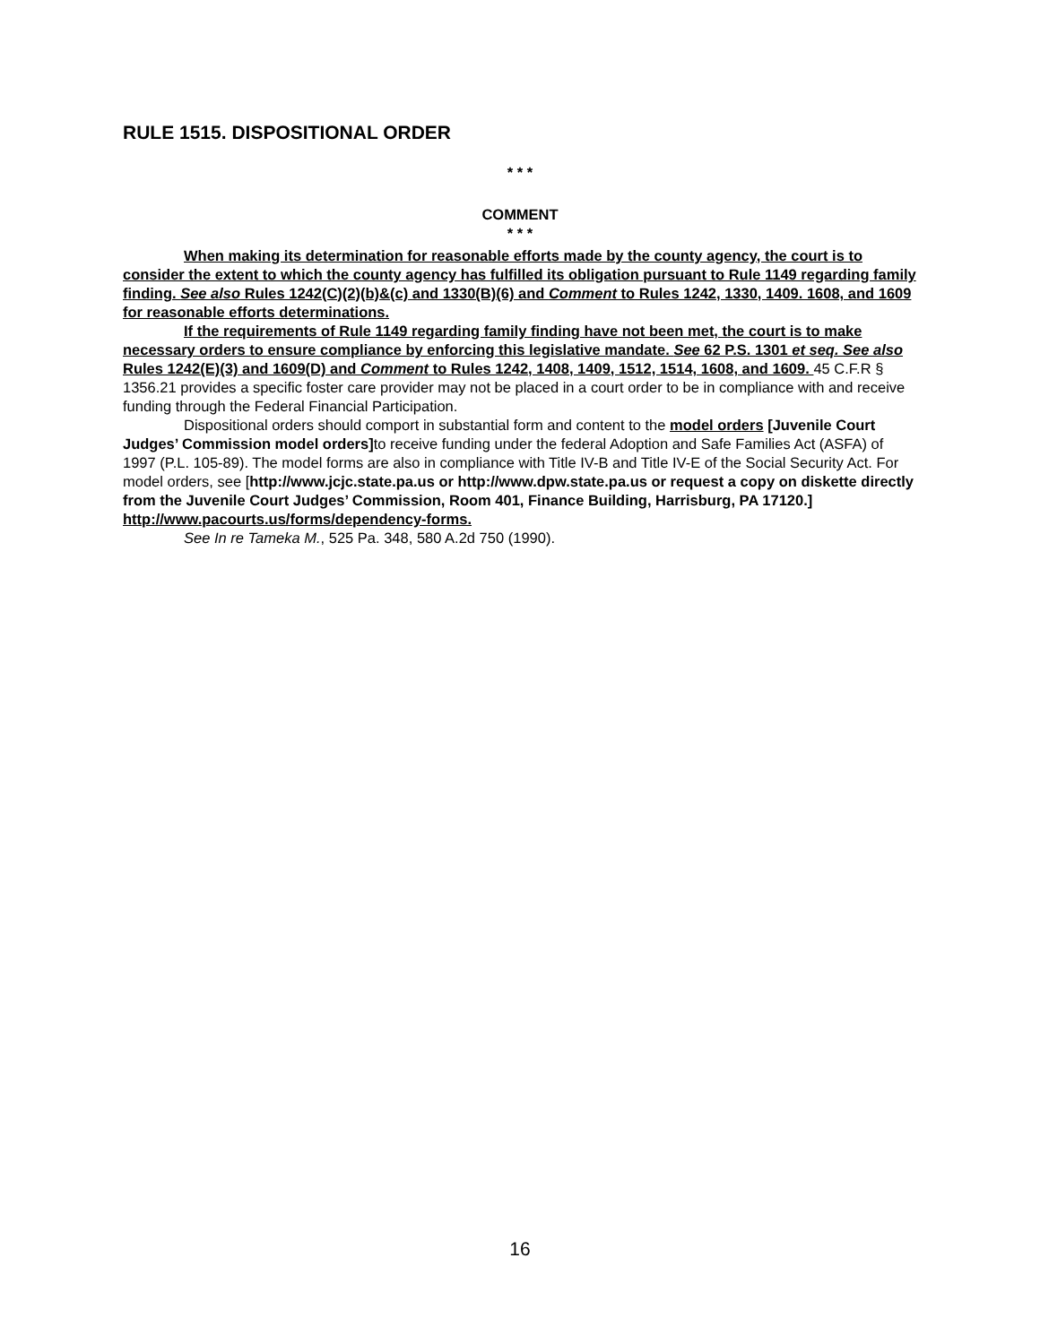RULE 1515. DISPOSITIONAL ORDER
* * *
COMMENT
* * *
When making its determination for reasonable efforts made by the county agency, the court is to consider the extent to which the county agency has fulfilled its obligation pursuant to Rule 1149 regarding family finding. See also Rules 1242(C)(2)(b)&(c) and 1330(B)(6) and Comment to Rules 1242, 1330, 1409. 1608, and 1609 for reasonable efforts determinations.
If the requirements of Rule 1149 regarding family finding have not been met, the court is to make necessary orders to ensure compliance by enforcing this legislative mandate. See 62 P.S. 1301 et seq. See also Rules 1242(E)(3) and 1609(D) and Comment to Rules 1242, 1408, 1409, 1512, 1514, 1608, and 1609. 45 C.F.R § 1356.21 provides a specific foster care provider may not be placed in a court order to be in compliance with and receive funding through the Federal Financial Participation.
Dispositional orders should comport in substantial form and content to the model orders [Juvenile Court Judges’ Commission model orders] to receive funding under the federal Adoption and Safe Families Act (ASFA) of 1997 (P.L. 105-89). The model forms are also in compliance with Title IV-B and Title IV-E of the Social Security Act. For model orders, see [http://www.jcjc.state.pa.us or http://www.dpw.state.pa.us or request a copy on diskette directly from the Juvenile Court Judges’ Commission, Room 401, Finance Building, Harrisburg, PA 17120.] http://www.pacourts.us/forms/dependency-forms.
See In re Tameka M., 525 Pa. 348, 580 A.2d 750 (1990).
16